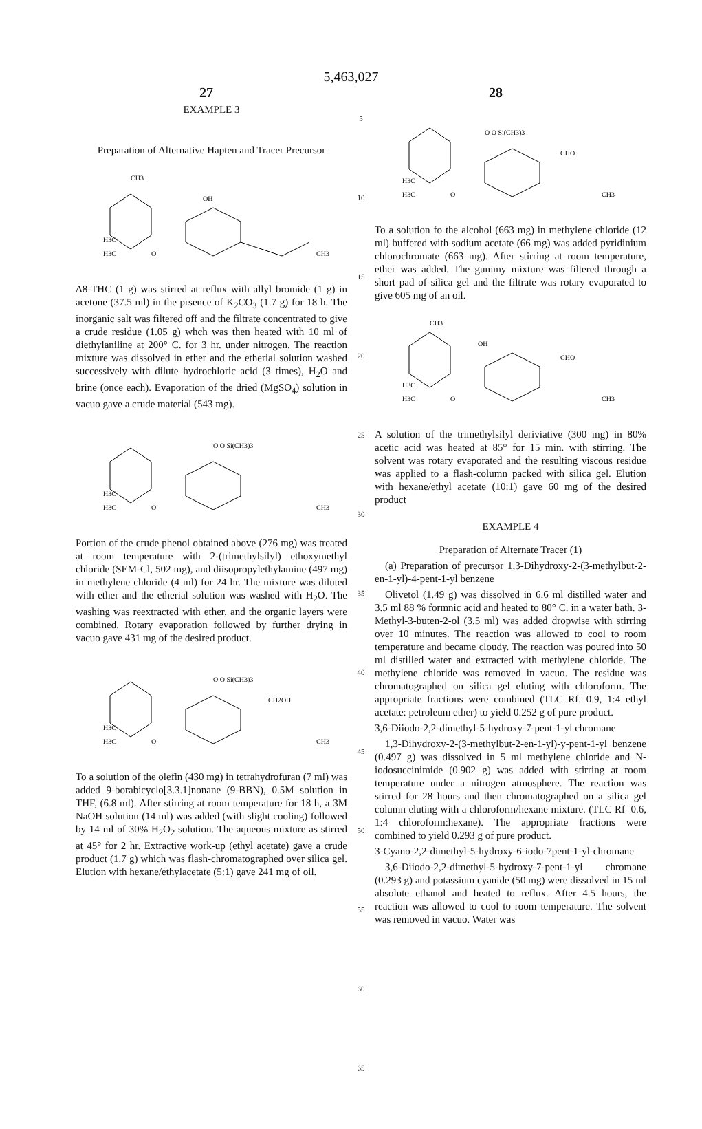5,463,027
27 28
EXAMPLE 3
Preparation of Alternative Hapten and Tracer Precursor
CH3
OH
H3C
H3C
O
CH3
Δ8-THC (1 g) was stirred at reflux with allyl bromide (1 g) in acetone (37.5 ml) in the prsence of K<sub>2</sub>CO<sub>3</sub> (1.7 g) for 18 h. The inorganic salt was filtered off and the filtrate concentrated to give a crude residue (1.05 g) whch was then heated with 10 ml of diethylaniline at 200° C. for 3 hr. under nitrogen. The reaction mixture was dissolved in ether and the etherial solution washed successively with dilute hydrochloric acid (3 times), H<sub>2</sub>O and brine (once each). Evaporation of the dried (MgSO<sub>4</sub>) solution in vacuo gave a crude material (543 mg).
O O Si(CH3)3
H3C
H3C
O
CH3
Portion of the crude phenol obtained above (276 mg) was treated at room temperature with 2-(trimethylsilyl) ethoxymethyl chloride (SEM-Cl, 502 mg), and diisopropylethylamine (497 mg) in methylene chloride (4 ml) for 24 hr. The mixture was diluted with ether and the etherial solution was washed with H<sub>2</sub>O. The washing was reextracted with ether, and the organic layers were combined. Rotary evaporation followed by further drying in vacuo gave 431 mg of the desired product.
O O Si(CH3)3
CH2OH
H3C
H3C
O
CH3
To a solution of the olefin (430 mg) in tetrahydrofuran (7 ml) was added 9-borabicyclo[3.3.1]nonane (9-BBN), 0.5M solution in THF, (6.8 ml). After stirring at room temperature for 18 h, a 3M NaOH solution (14 ml) was added (with slight cooling) followed by 14 ml of 30% H<sub>2</sub>O<sub>2</sub> solution. The aqueous mixture as stirred at 45° for 2 hr. Extractive work-up (ethyl acetate) gave a crude product (1.7 g) which was flash-chromatographed over silica gel. Elution with hexane/ethylacetate (5:1) gave 241 mg of oil.
5
10
15
20
25
30
35
40
45
50
55
60
65
O O Si(CH3)3
CHO
H3C
H3C
O
CH3
To a solution fo the alcohol (663 mg) in methylene chloride (12 ml) buffered with sodium acetate (66 mg) was added pyridinium chlorochromate (663 mg). After stirring at room temperature, ether was added. The gummy mixture was filtered through a short pad of silica gel and the filtrate was rotary evaporated to give 605 mg of an oil.
CH3
OH
CHO
H3C
H3C
O
CH3
A solution of the trimethylsilyl deriviative (300 mg) in 80% acetic acid was heated at 85° for 15 min. with stirring. The solvent was rotary evaporated and the resulting viscous residue was applied to a flash-column packed with silica gel. Elution with hexane/ethyl acetate (10:1) gave 60 mg of the desired product
EXAMPLE 4
Preparation of Alternate Tracer (1)
(a) Preparation of precursor 1,3-Dihydroxy-2-(3-methylbut-2-en-1-yl)-4-pent-1-yl benzene
Olivetol (1.49 g) was dissolved in 6.6 ml distilled water and 3.5 ml 88 % formnic acid and heated to 80° C. in a water bath. 3-Methyl-3-buten-2-ol (3.5 ml) was added dropwise with stirring over 10 minutes. The reaction was allowed to cool to room temperature and became cloudy. The reaction was poured into 50 ml distilled water and extracted with methylene chloride. The methylene chloride was removed in vacuo. The residue was chromatographed on silica gel eluting with chloroform. The appropriate fractions were combined (TLC Rf. 0.9, 1:4 ethyl acetate: petroleum ether) to yield 0.252 g of pure product.
3,6-Diiodo-2,2-dimethyl-5-hydroxy-7-pent-1-yl chromane
1,3-Dihydroxy-2-(3-methylbut-2-en-1-yl)-y-pent-1-yl benzene (0.497 g) was dissolved in 5 ml methylene chloride and N-iodosuccinimide (0.902 g) was added with stirring at room temperature under a nitrogen atmosphere. The reaction was stirred for 28 hours and then chromatographed on a silica gel column eluting with a chloroform/hexane mixture. (TLC Rf=0.6, 1:4 chloroform:hexane). The appropriate fractions were combined to yield 0.293 g of pure product.
3-Cyano-2,2-dimethyl-5-hydroxy-6-iodo-7pent-1-yl-chromane
3,6-Diiodo-2,2-dimethyl-5-hydroxy-7-pent-1-yl chromane (0.293 g) and potassium cyanide (50 mg) were dissolved in 15 ml absolute ethanol and heated to reflux. After 4.5 hours, the reaction was allowed to cool to room temperature. The solvent was removed in vacuo. Water was